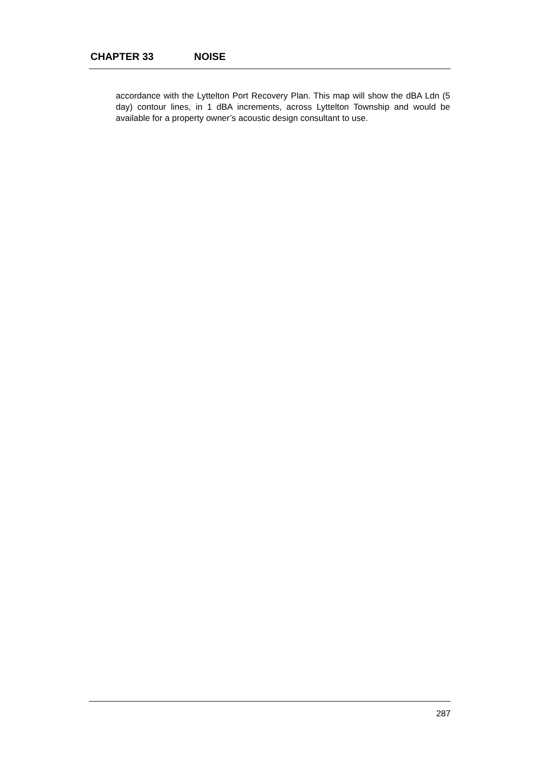CHAPTER 33 NOISE
accordance with the Lyttelton Port Recovery Plan. This map will show the dBA Ldn (5 day) contour lines, in 1 dBA increments, across Lyttelton Township and would be available for a property owner’s acoustic design consultant to use.
287